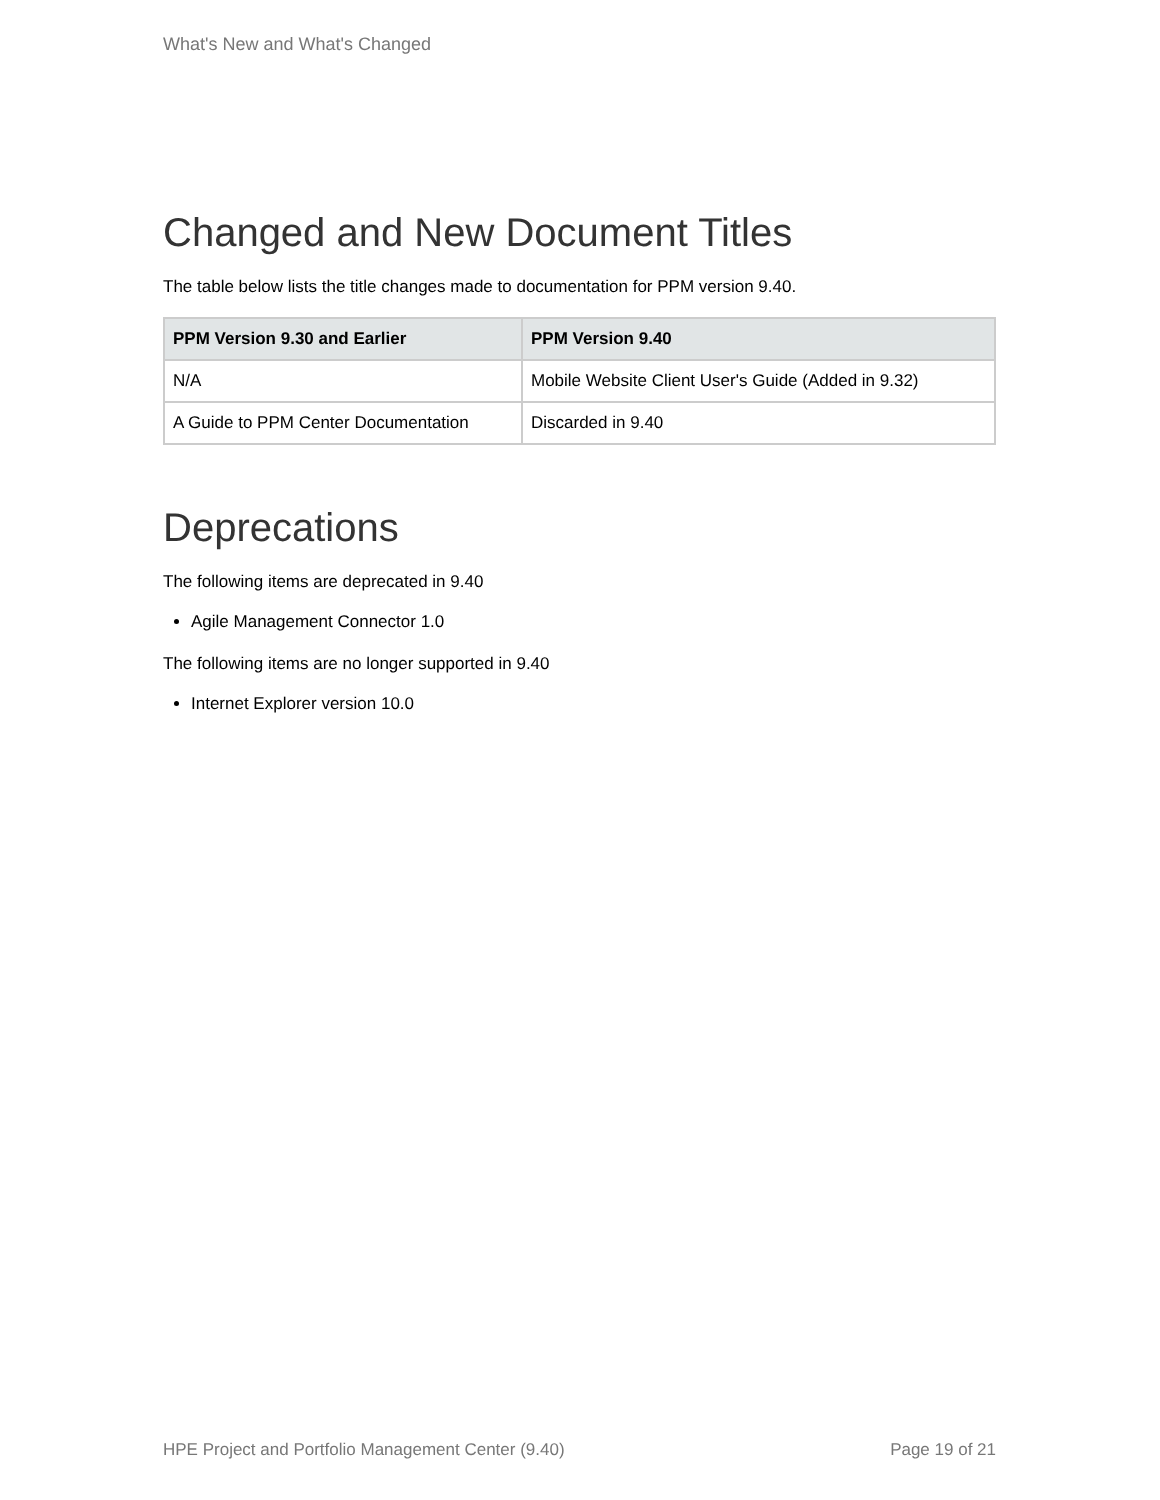What's New and What's Changed
Changed and New Document Titles
The table below lists the title changes made to documentation for PPM version 9.40.
| PPM Version 9.30 and Earlier | PPM Version 9.40 |
| --- | --- |
| N/A | Mobile Website Client User's Guide (Added in 9.32) |
| A Guide to PPM Center Documentation | Discarded in 9.40 |
Deprecations
The following items are deprecated in 9.40
Agile Management Connector 1.0
The following items are no longer supported in 9.40
Internet Explorer version 10.0
HPE Project and Portfolio Management Center (9.40) Page 19 of 21